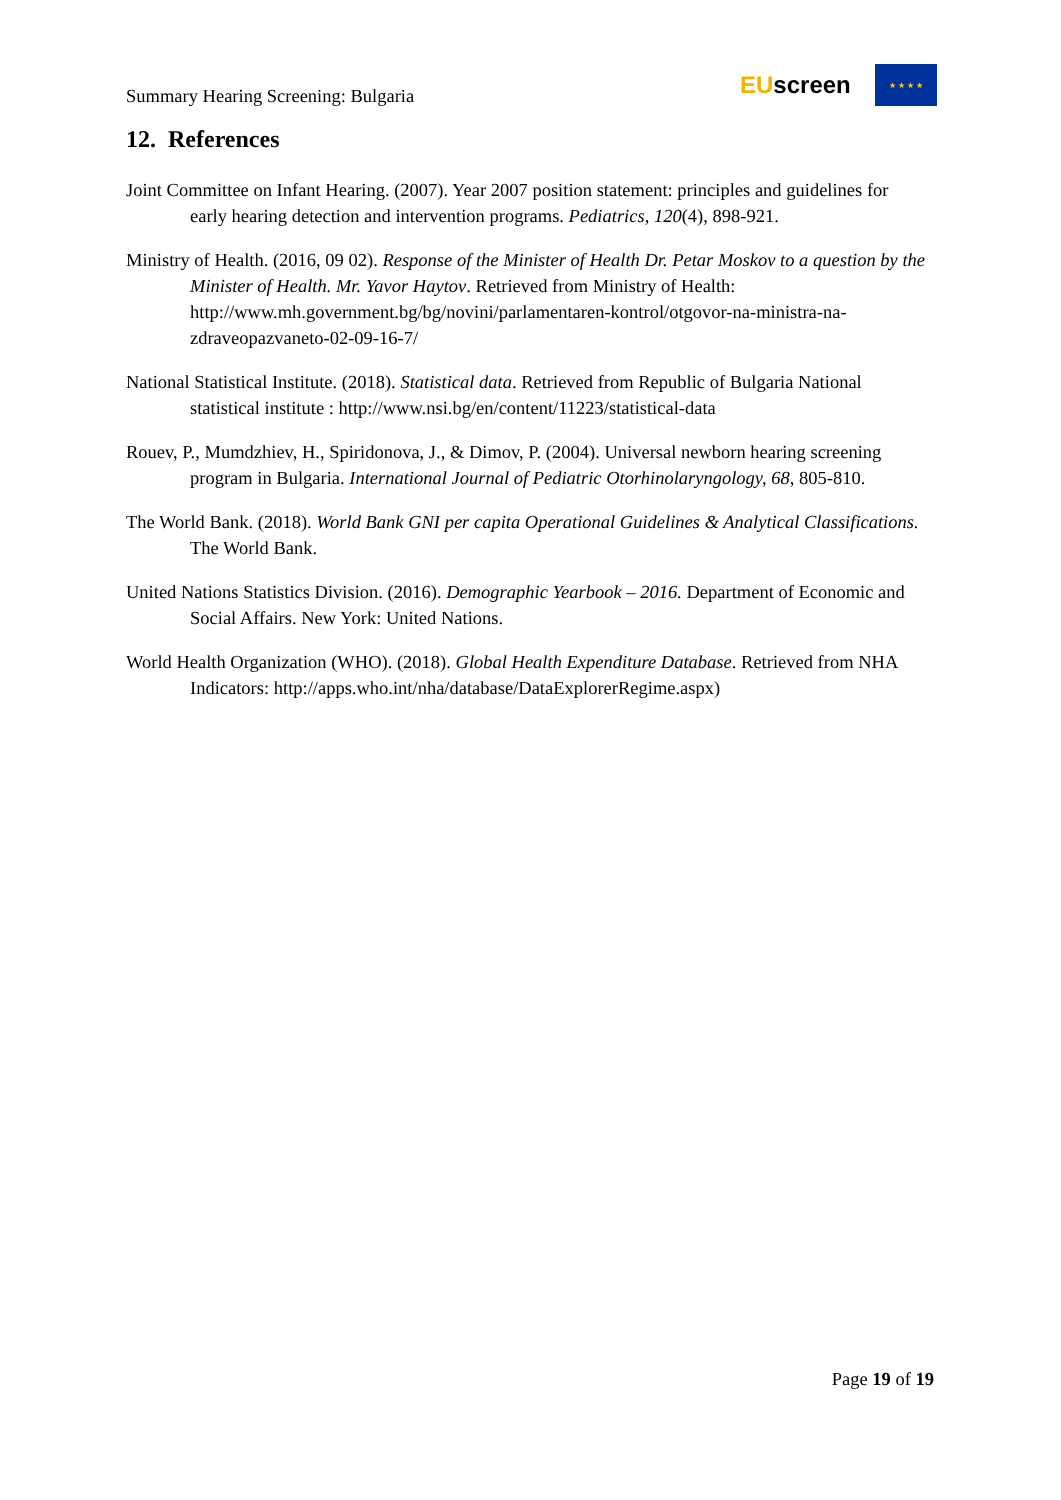Summary Hearing Screening: Bulgaria
EUscreen
★ ★ ★ ★
12. References
Joint Committee on Infant Hearing. (2007). Year 2007 position statement: principles and guidelines for early hearing detection and intervention programs. Pediatrics, 120(4), 898-921.
Ministry of Health. (2016, 09 02). Response of the Minister of Health Dr. Petar Moskov to a question by the Minister of Health. Mr. Yavor Haytov. Retrieved from Ministry of Health: http://www.mh.government.bg/bg/novini/parlamentaren-kontrol/otgovor-na-ministra-na-zdraveopazvaneto-02-09-16-7/
National Statistical Institute. (2018). Statistical data. Retrieved from Republic of Bulgaria National statistical institute : http://www.nsi.bg/en/content/11223/statistical-data
Rouev, P., Mumdzhiev, H., Spiridonova, J., & Dimov, P. (2004). Universal newborn hearing screening program in Bulgaria. International Journal of Pediatric Otorhinolaryngology, 68, 805-810.
The World Bank. (2018). World Bank GNI per capita Operational Guidelines & Analytical Classifications. The World Bank.
United Nations Statistics Division. (2016). Demographic Yearbook – 2016. Department of Economic and Social Affairs. New York: United Nations.
World Health Organization (WHO). (2018). Global Health Expenditure Database. Retrieved from NHA Indicators: http://apps.who.int/nha/database/DataExplorerRegime.aspx)
Page 19 of 19